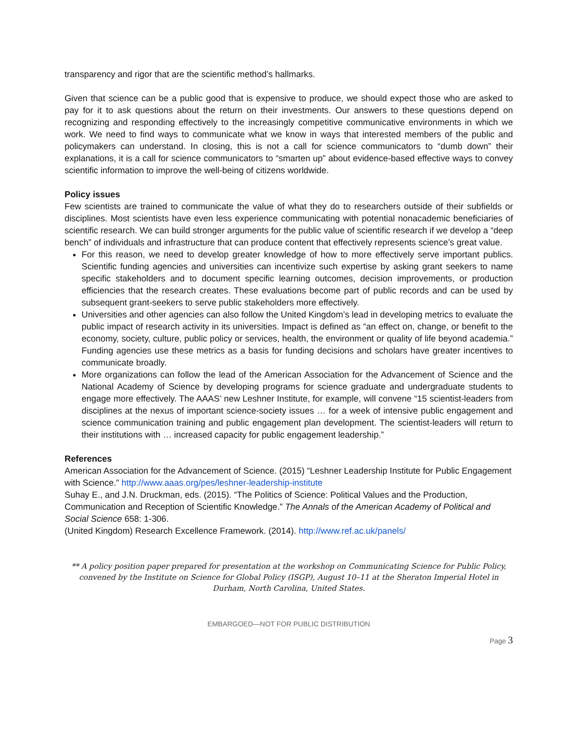transparency and rigor that are the scientific method’s hallmarks.
Given that science can be a public good that is expensive to produce, we should expect those who are asked to pay for it to ask questions about the return on their investments. Our answers to these questions depend on recognizing and responding effectively to the increasingly competitive communicative environments in which we work. We need to find ways to communicate what we know in ways that interested members of the public and policymakers can understand. In closing, this is not a call for science communicators to “dumb down” their explanations, it is a call for science communicators to “smarten up” about evidence-based effective ways to convey scientific information to improve the well-being of citizens worldwide.
Policy issues
Few scientists are trained to communicate the value of what they do to researchers outside of their subfields or disciplines. Most scientists have even less experience communicating with potential nonacademic beneficiaries of scientific research. We can build stronger arguments for the public value of scientific research if we develop a “deep bench” of individuals and infrastructure that can produce content that effectively represents science’s great value.
For this reason, we need to develop greater knowledge of how to more effectively serve important publics. Scientific funding agencies and universities can incentivize such expertise by asking grant seekers to name specific stakeholders and to document specific learning outcomes, decision improvements, or production efficiencies that the research creates. These evaluations become part of public records and can be used by subsequent grant-seekers to serve public stakeholders more effectively.
Universities and other agencies can also follow the United Kingdom’s lead in developing metrics to evaluate the public impact of research activity in its universities. Impact is defined as “an effect on, change, or benefit to the economy, society, culture, public policy or services, health, the environment or quality of life beyond academia.” Funding agencies use these metrics as a basis for funding decisions and scholars have greater incentives to communicate broadly.
More organizations can follow the lead of the American Association for the Advancement of Science and the National Academy of Science by developing programs for science graduate and undergraduate students to engage more effectively. The AAAS’ new Leshner Institute, for example, will convene “15 scientist-leaders from disciplines at the nexus of important science-society issues … for a week of intensive public engagement and science communication training and public engagement plan development. The scientist-leaders will return to their institutions with … increased capacity for public engagement leadership.”
References
American Association for the Advancement of Science. (2015) “Leshner Leadership Institute for Public Engagement with Science.” http://www.aaas.org/pes/leshner-leadership-institute
Suhay E., and J.N. Druckman, eds. (2015). “The Politics of Science: Political Values and the Production, Communication and Reception of Scientific Knowledge.” The Annals of the American Academy of Political and Social Science 658: 1-306.
(United Kingdom) Research Excellence Framework. (2014). http://www.ref.ac.uk/panels/
** A policy position paper prepared for presentation at the workshop on Communicating Science for Public Policy, convened by the Institute on Science for Global Policy (ISGP), August 10–11 at the Sheraton Imperial Hotel in Durham, North Carolina, United States.
EMBARGOED—NOT FOR PUBLIC DISTRIBUTION
Page 3